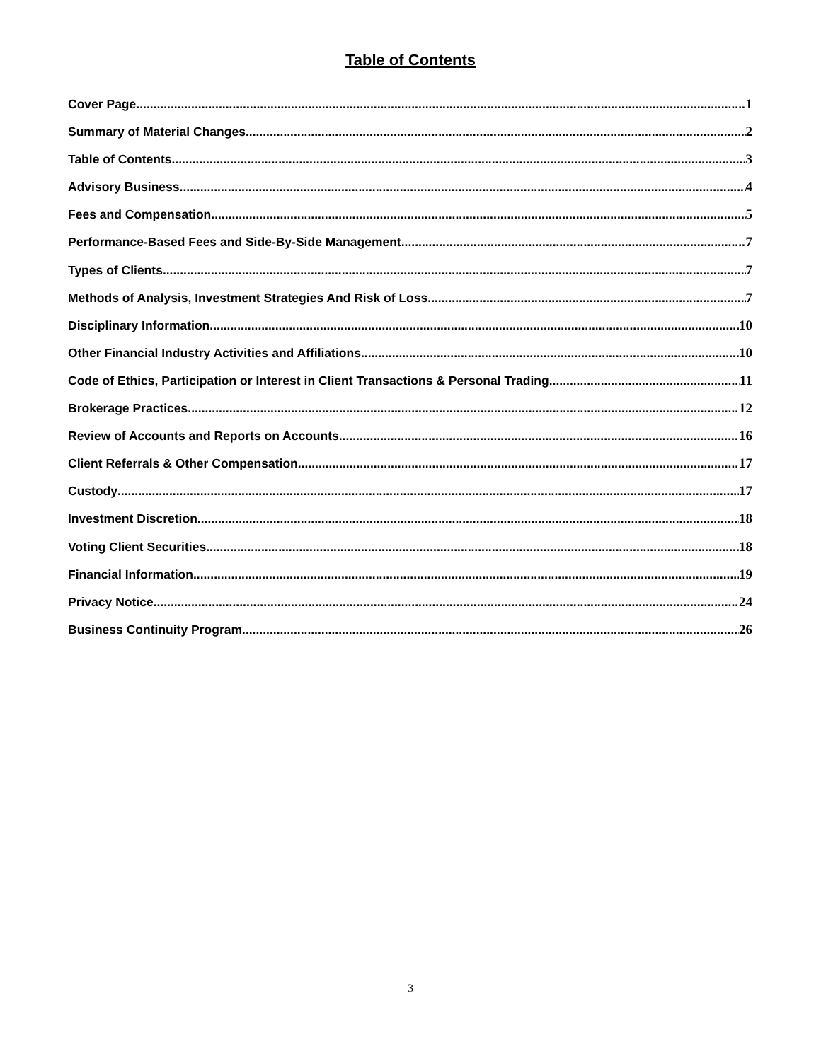Table of Contents
Cover Page 1
Summary of Material Changes 2
Table of Contents 3
Advisory Business 4
Fees and Compensation 5
Performance-Based Fees and Side-By-Side Management 7
Types of Clients 7
Methods of Analysis, Investment Strategies And Risk of Loss 7
Disciplinary Information 10
Other Financial Industry Activities and Affiliations 10
Code of Ethics, Participation or Interest in Client Transactions & Personal Trading 11
Brokerage Practices 12
Review of Accounts and Reports on Accounts 16
Client Referrals & Other Compensation 17
Custody 17
Investment Discretion 18
Voting Client Securities 18
Financial Information 19
Privacy Notice 24
Business Continuity Program 26
3